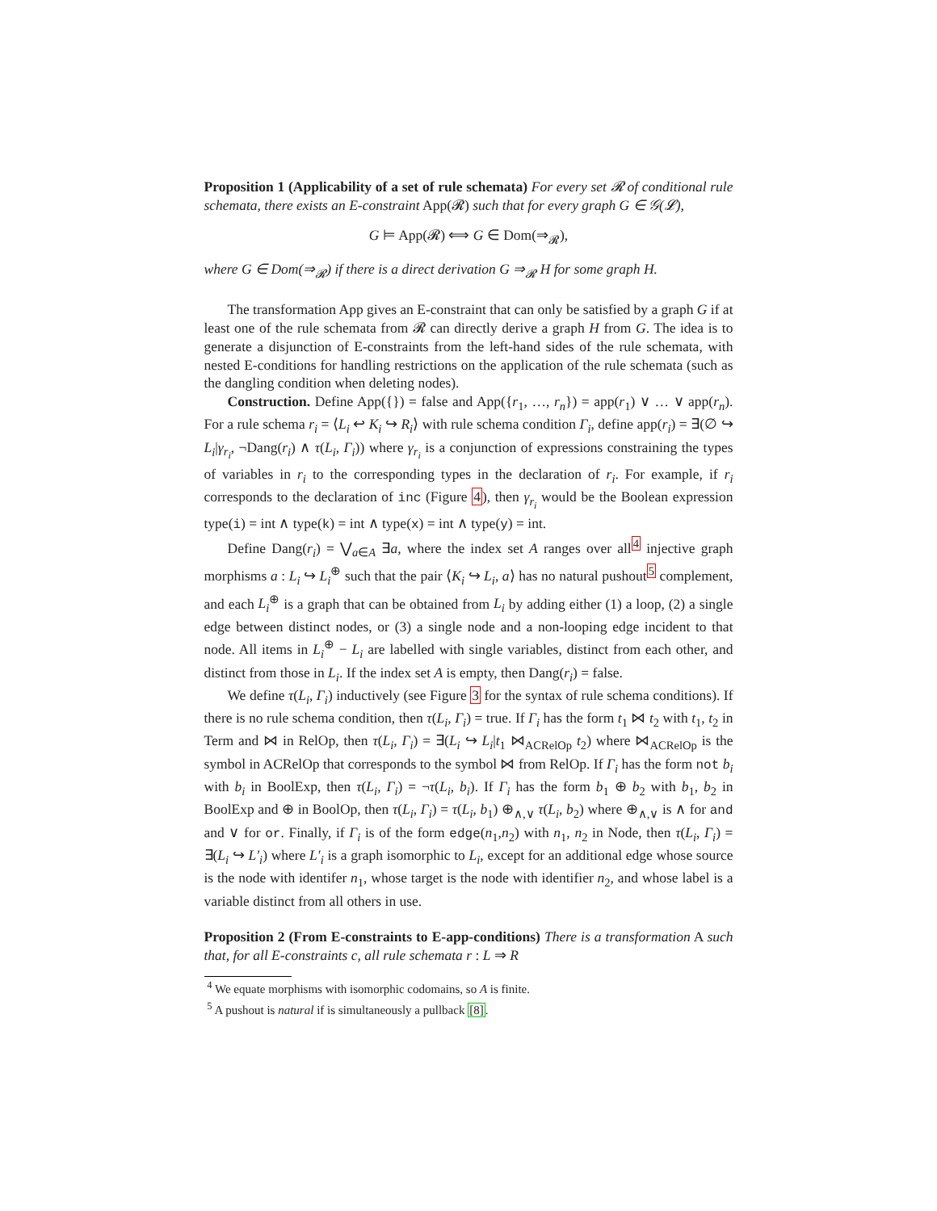Proposition 1 (Applicability of a set of rule schemata) For every set 𝓡 of conditional rule schemata, there exists an E-constraint App(𝓡) such that for every graph G ∈ 𝒢(𝓛),
G ⊨ App(𝓡) ⟺ G ∈ Dom(⇒<sub>𝓡</sub>),
where G ∈ Dom(⇒<sub>𝓡</sub>) if there is a direct derivation G ⇒<sub>𝓡</sub> H for some graph H.
The transformation App gives an E-constraint that can only be satisfied by a graph G if at least one of the rule schemata from 𝓡 can directly derive a graph H from G. The idea is to generate a disjunction of E-constraints from the left-hand sides of the rule schemata, with nested E-conditions for handling restrictions on the application of the rule schemata (such as the dangling condition when deleting nodes).
Construction. Define App({}) = false and App({r<sub>1</sub>, …, r<sub>n</sub>}) = app(r<sub>1</sub>) ∨ … ∨ app(r<sub>n</sub>). For a rule schema r<sub>i</sub> = ⟨L<sub>i</sub> ↩ K<sub>i</sub> ↪ R<sub>i</sub>⟩ with rule schema condition Γ<sub>i</sub>, define app(r<sub>i</sub>) = ∃(∅ ↪ L<sub>i</sub>|γ<sub>r<sub>i</sub></sub>, ¬Dang(r<sub>i</sub>) ∧ τ(L<sub>i</sub>, Γ<sub>i</sub>)) where γ<sub>r<sub>i</sub></sub> is a conjunction of expressions constraining the types of variables in r<sub>i</sub> to the corresponding types in the declaration of r<sub>i</sub>. For example, if r<sub>i</sub> corresponds to the declaration of inc (Figure 4), then γ<sub>r<sub>i</sub></sub> would be the Boolean expression type(i) = int ∧ type(k) = int ∧ type(x) = int ∧ type(y) = int.
Define Dang(r<sub>i</sub>) = ⋁<sub>a∈A</sub> ∃a, where the index set A ranges over all<sup>4</sup> injective graph morphisms a : L<sub>i</sub> ↪ L<sub>i</sub><sup>⊕</sup> such that the pair ⟨K<sub>i</sub> ↪ L<sub>i</sub>, a⟩ has no natural pushout<sup>5</sup> complement, and each L<sub>i</sub><sup>⊕</sup> is a graph that can be obtained from L<sub>i</sub> by adding either (1) a loop, (2) a single edge between distinct nodes, or (3) a single node and a non-looping edge incident to that node. All items in L<sub>i</sub><sup>⊕</sup> − L<sub>i</sub> are labelled with single variables, distinct from each other, and distinct from those in L<sub>i</sub>. If the index set A is empty, then Dang(r<sub>i</sub>) = false.
We define τ(L<sub>i</sub>, Γ<sub>i</sub>) inductively (see Figure 3 for the syntax of rule schema conditions). If there is no rule schema condition, then τ(L<sub>i</sub>, Γ<sub>i</sub>) = true. If Γ<sub>i</sub> has the form t<sub>1</sub> ⋈ t<sub>2</sub> with t<sub>1</sub>, t<sub>2</sub> in Term and ⋈ in RelOp, then τ(L<sub>i</sub>, Γ<sub>i</sub>) = ∃(L<sub>i</sub> ↪ L<sub>i</sub>|t<sub>1</sub> ⋈<sub>ACRelOp</sub> t<sub>2</sub>) where ⋈<sub>ACRelOp</sub> is the symbol in ACRelOp that corresponds to the symbol ⋈ from RelOp. If Γ<sub>i</sub> has the form not b<sub>i</sub> with b<sub>i</sub> in BoolExp, then τ(L<sub>i</sub>, Γ<sub>i</sub>) = ¬τ(L<sub>i</sub>, b<sub>i</sub>). If Γ<sub>i</sub> has the form b<sub>1</sub> ⊕ b<sub>2</sub> with b<sub>1</sub>, b<sub>2</sub> in BoolExp and ⊕ in BoolOp, then τ(L<sub>i</sub>, Γ<sub>i</sub>) = τ(L<sub>i</sub>, b<sub>1</sub>) ⊕<sub>∧,∨</sub> τ(L<sub>i</sub>, b<sub>2</sub>) where ⊕<sub>∧,∨</sub> is ∧ for and and ∨ for or. Finally, if Γ<sub>i</sub> is of the form edge(n<sub>1</sub>,n<sub>2</sub>) with n<sub>1</sub>, n<sub>2</sub> in Node, then τ(L<sub>i</sub>, Γ<sub>i</sub>) = ∃(L<sub>i</sub> ↪ L′<sub>i</sub>) where L′<sub>i</sub> is a graph isomorphic to L<sub>i</sub>, except for an additional edge whose source is the node with identifer n<sub>1</sub>, whose target is the node with identifier n<sub>2</sub>, and whose label is a variable distinct from all others in use.
Proposition 2 (From E-constraints to E-app-conditions) There is a transformation A such that, for all E-constraints c, all rule schemata r : L ⇒ R
<sup>4</sup> We equate morphisms with isomorphic codomains, so A is finite.
<sup>5</sup> A pushout is natural if is simultaneously a pullback [8].